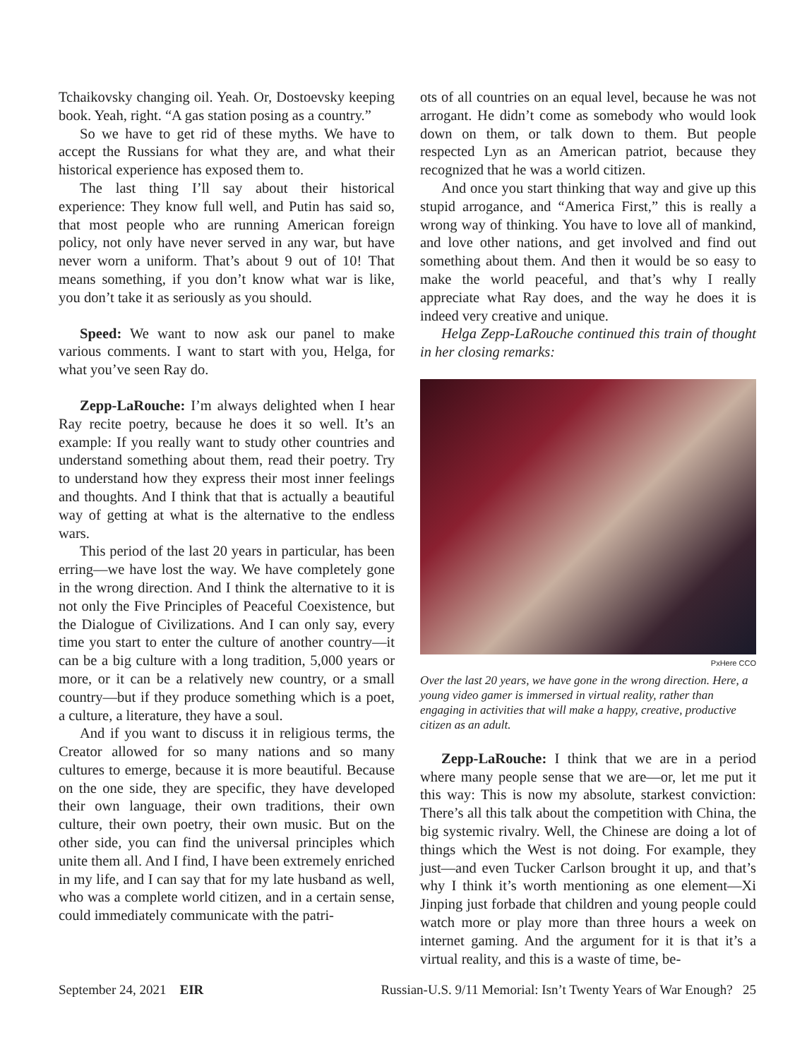Tchaikovsky changing oil. Yeah. Or, Dostoevsky keeping book. Yeah, right. “A gas station posing as a country.”
So we have to get rid of these myths. We have to accept the Russians for what they are, and what their historical experience has exposed them to.
The last thing I’ll say about their historical experience: They know full well, and Putin has said so, that most people who are running American foreign policy, not only have never served in any war, but have never worn a uniform. That’s about 9 out of 10! That means something, if you don’t know what war is like, you don’t take it as seriously as you should.
Speed: We want to now ask our panel to make various comments. I want to start with you, Helga, for what you’ve seen Ray do.
Zepp-LaRouche: I’m always delighted when I hear Ray recite poetry, because he does it so well. It’s an example: If you really want to study other countries and understand something about them, read their poetry. Try to understand how they express their most inner feelings and thoughts. And I think that that is actually a beautiful way of getting at what is the alternative to the endless wars.
This period of the last 20 years in particular, has been erring—we have lost the way. We have completely gone in the wrong direction. And I think the alternative to it is not only the Five Principles of Peaceful Coexistence, but the Dialogue of Civilizations. And I can only say, every time you start to enter the culture of another country—it can be a big culture with a long tradition, 5,000 years or more, or it can be a relatively new country, or a small country—but if they produce something which is a poet, a culture, a literature, they have a soul.
And if you want to discuss it in religious terms, the Creator allowed for so many nations and so many cultures to emerge, because it is more beautiful. Because on the one side, they are specific, they have developed their own language, their own traditions, their own culture, their own poetry, their own music. But on the other side, you can find the universal principles which unite them all. And I find, I have been extremely enriched in my life, and I can say that for my late husband as well, who was a complete world citizen, and in a certain sense, could immediately communicate with the patri-
ots of all countries on an equal level, because he was not arrogant. He didn’t come as somebody who would look down on them, or talk down to them. But people respected Lyn as an American patriot, because they recognized that he was a world citizen.
And once you start thinking that way and give up this stupid arrogance, and “America First,” this is really a wrong way of thinking. You have to love all of mankind, and love other nations, and get involved and find out something about them. And then it would be so easy to make the world peaceful, and that’s why I really appreciate what Ray does, and the way he does it is indeed very creative and unique.
Helga Zepp-LaRouche continued this train of thought in her closing remarks:
PxHere CCO
Over the last 20 years, we have gone in the wrong direction. Here, a young video gamer is immersed in virtual reality, rather than engaging in activities that will make a happy, creative, productive citizen as an adult.
Zepp-LaRouche: I think that we are in a period where many people sense that we are—or, let me put it this way: This is now my absolute, starkest conviction: There’s all this talk about the competition with China, the big systemic rivalry. Well, the Chinese are doing a lot of things which the West is not doing. For example, they just—and even Tucker Carlson brought it up, and that’s why I think it’s worth mentioning as one element—Xi Jinping just forbade that children and young people could watch more or play more than three hours a week on internet gaming. And the argument for it is that it’s a virtual reality, and this is a waste of time, be-
September 24, 2021 EIR Russian-U.S. 9/11 Memorial: Isn’t Twenty Years of War Enough? 25